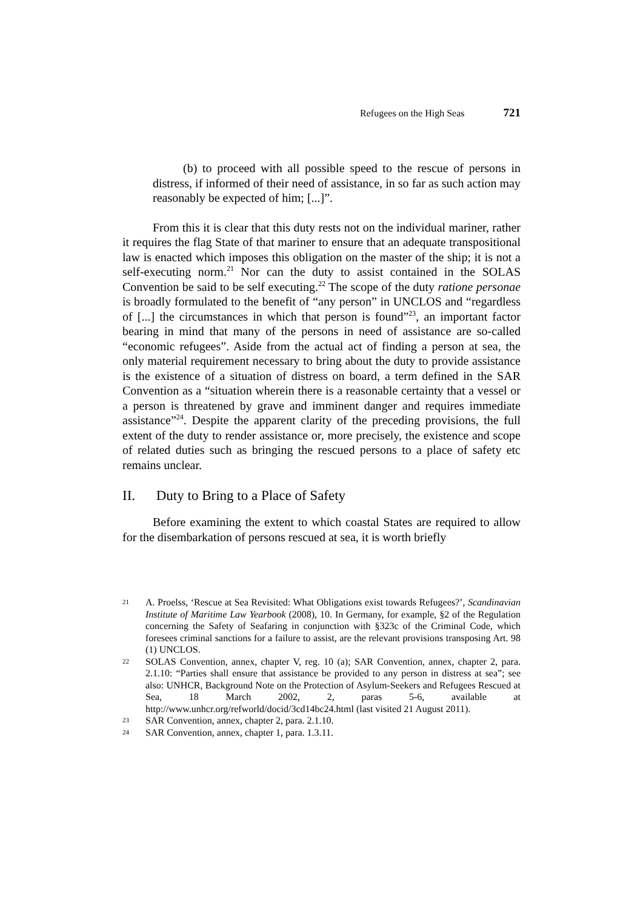Refugees on the High Seas 721
(b) to proceed with all possible speed to the rescue of persons in distress, if informed of their need of assistance, in so far as such action may reasonably be expected of him; [...]”.
From this it is clear that this duty rests not on the individual mariner, rather it requires the flag State of that mariner to ensure that an adequate transpositional law is enacted which imposes this obligation on the master of the ship; it is not a self-executing norm.<sup>21</sup> Nor can the duty to assist contained in the SOLAS Convention be said to be self executing.<sup>22</sup> The scope of the duty ratione personae is broadly formulated to the benefit of “any person” in UNCLOS and “regardless of [...] the circumstances in which that person is found”<sup>23</sup>, an important factor bearing in mind that many of the persons in need of assistance are so-called “economic refugees”. Aside from the actual act of finding a person at sea, the only material requirement necessary to bring about the duty to provide assistance is the existence of a situation of distress on board, a term defined in the SAR Convention as a “situation wherein there is a reasonable certainty that a vessel or a person is threatened by grave and imminent danger and requires immediate assistance”<sup>24</sup>. Despite the apparent clarity of the preceding provisions, the full extent of the duty to render assistance or, more precisely, the existence and scope of related duties such as bringing the rescued persons to a place of safety etc remains unclear.
II. Duty to Bring to a Place of Safety
Before examining the extent to which coastal States are required to allow for the disembarkation of persons rescued at sea, it is worth briefly
21 A. Proelss, ‘Rescue at Sea Revisited: What Obligations exist towards Refugees?’, Scandinavian Institute of Maritime Law Yearbook (2008), 10. In Germany, for example, §2 of the Regulation concerning the Safety of Seafaring in conjunction with §323c of the Criminal Code, which foresees criminal sanctions for a failure to assist, are the relevant provisions transposing Art. 98 (1) UNCLOS.
22 SOLAS Convention, annex, chapter V, reg. 10 (a); SAR Convention, annex, chapter 2, para. 2.1.10: “Parties shall ensure that assistance be provided to any person in distress at sea”; see also: UNHCR, Background Note on the Protection of Asylum-Seekers and Refugees Rescued at Sea, 18 March 2002, 2, paras 5-6, available at http://www.unhcr.org/refworld/docid/3cd14bc24.html (last visited 21 August 2011).
23 SAR Convention, annex, chapter 2, para. 2.1.10.
24 SAR Convention, annex, chapter 1, para. 1.3.11.